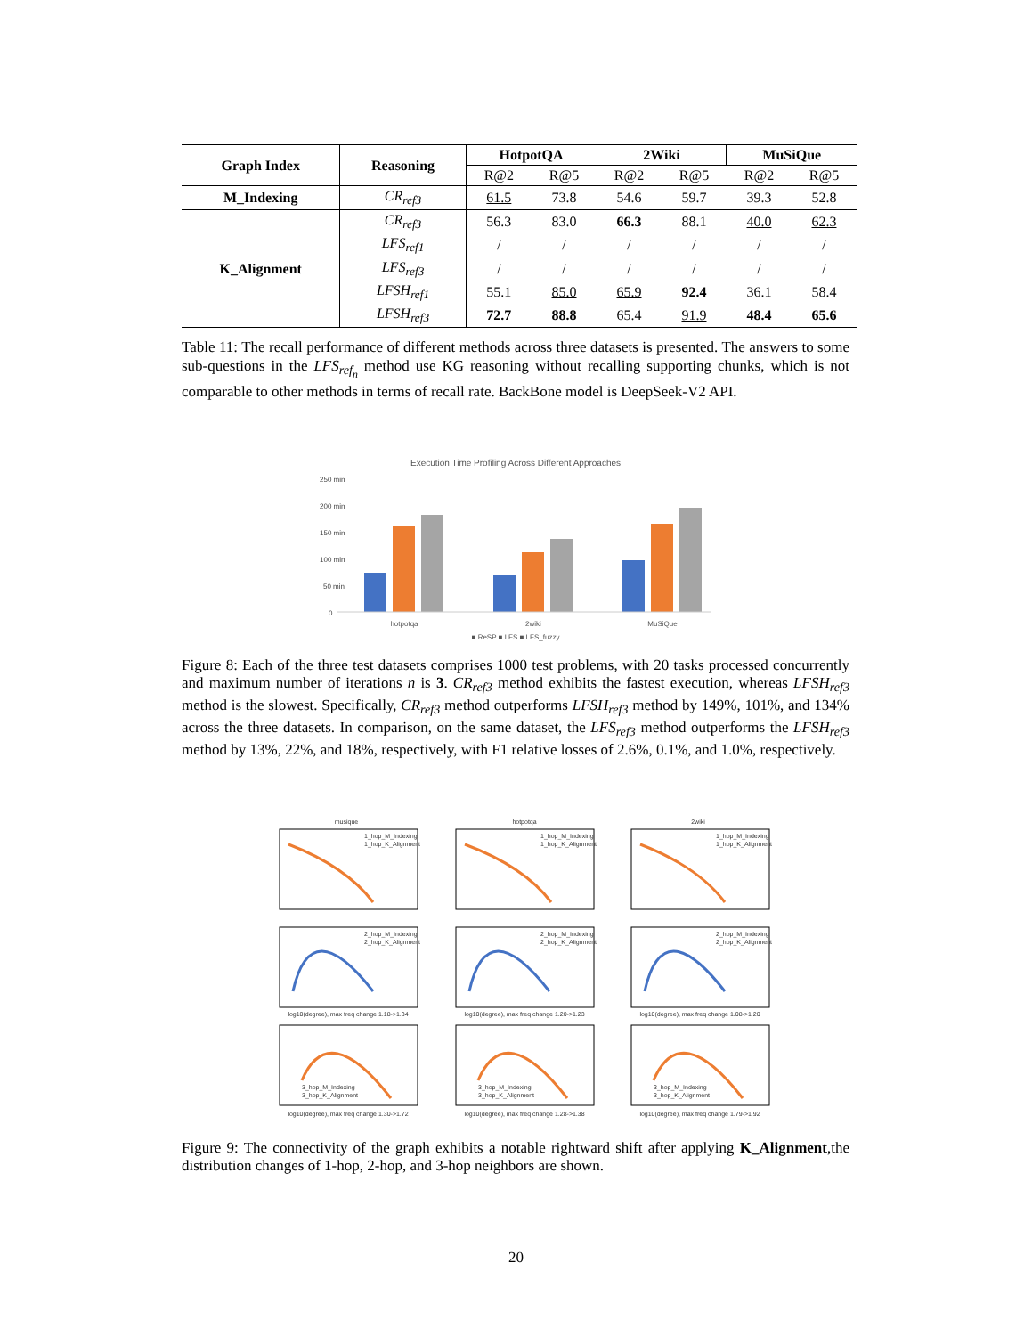| Graph Index | Reasoning | HotpotQA | | 2Wiki | | MuSiQue | |
| --- | --- | --- | --- | --- | --- | --- | --- |
| | | R@2 | R@5 | R@2 | R@5 | R@2 | R@5 |
| M_Indexing | CR<sub>ref3</sub> | 61.5 | 73.8 | 54.6 | 59.7 | 39.3 | 52.8 |
| K_Alignment | CR<sub>ref3</sub> | 56.3 | 83.0 | 66.3 | 88.1 | 40.0 | 62.3 |
| | LFS<sub>ref1</sub> | / | / | / | / | / | / |
| | LFS<sub>ref3</sub> | / | / | / | / | / | / |
| | LFSH<sub>ref1</sub> | 55.1 | 85.0 | 65.9 | 92.4 | 36.1 | 58.4 |
| | LFSH<sub>ref3</sub> | 72.7 | 88.8 | 65.4 | 91.9 | 48.4 | 65.6 |
Table 11: The recall performance of different methods across three datasets is presented. The answers to some sub-questions in the LFS<sub>ref<sub>n</sub></sub> method use KG reasoning without recalling supporting chunks, which is not comparable to other methods in terms of recall rate. BackBone model is DeepSeek-V2 API.
Execution Time Profiling Across Different Approaches
250 min
200 min
150 min
100 min
50 min
0
hotpotqa
2wiki
MuSiQue
■ ReSP ■ LFS ■ LFS_fuzzy
Figure 8: Each of the three test datasets comprises 1000 test problems, with 20 tasks processed concurrently and maximum number of iterations n is 3. CR<sub>ref3</sub> method exhibits the fastest execution, whereas LFSH<sub>ref3</sub> method is the slowest. Specifically, CR<sub>ref3</sub> method outperforms LFSH<sub>ref3</sub> method by 149%, 101%, and 134% across the three datasets. In comparison, on the same dataset, the LFS<sub>ref3</sub> method outperforms the LFSH<sub>ref3</sub> method by 13%, 22%, and 18%, respectively, with F1 relative losses of 2.6%, 0.1%, and 1.0%, respectively.
musique
hotpotqa
2wiki
1_hop_M_Indexing
1_hop_K_Alignment
1_hop_M_Indexing
1_hop_K_Alignment
1_hop_M_Indexing
1_hop_K_Alignment
2_hop_M_Indexing
2_hop_K_Alignment
2_hop_M_Indexing
2_hop_K_Alignment
2_hop_M_Indexing
2_hop_K_Alignment
3_hop_M_Indexing
3_hop_K_Alignment
3_hop_M_Indexing
3_hop_K_Alignment
3_hop_M_Indexing
3_hop_K_Alignment
log10(degree), max freq change 1.18->1.34
log10(degree), max freq change 1.20->1.23
log10(degree), max freq change 1.08->1.20
log10(degree), max freq change 1.30->1.72
log10(degree), max freq change 1.28->1.38
log10(degree), max freq change 1.79->1.92
Figure 9: The connectivity of the graph exhibits a notable rightward shift after applying K_Alignment,the distribution changes of 1-hop, 2-hop, and 3-hop neighbors are shown.
20